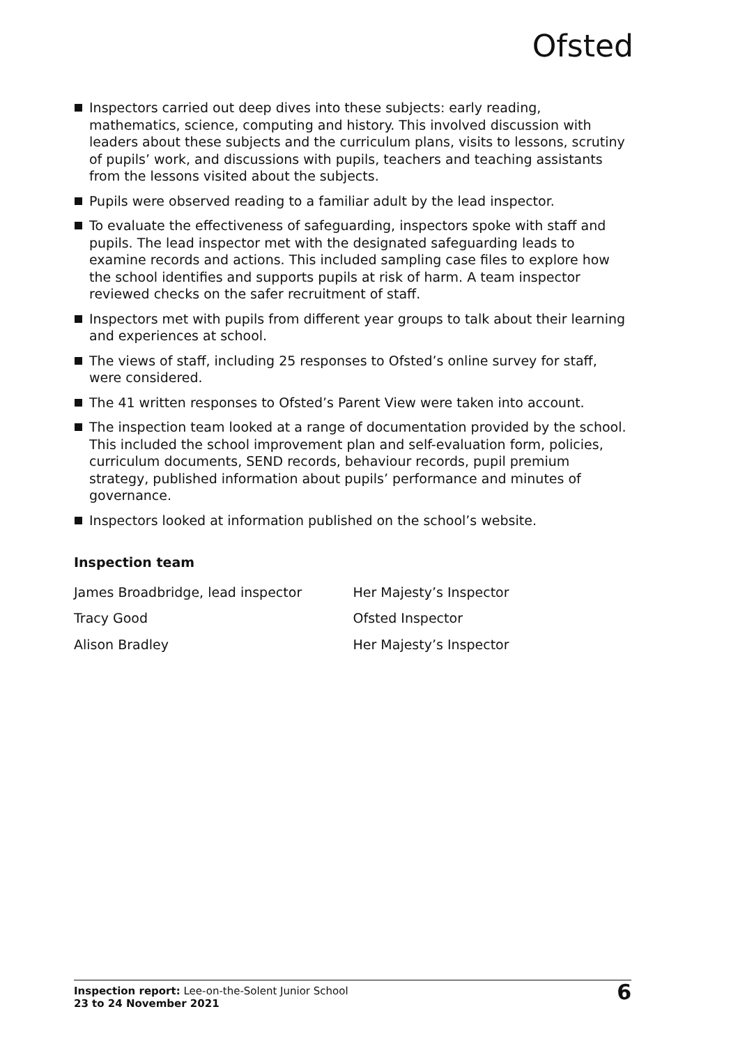Ofsted
Inspectors carried out deep dives into these subjects: early reading, mathematics, science, computing and history. This involved discussion with leaders about these subjects and the curriculum plans, visits to lessons, scrutiny of pupils’ work, and discussions with pupils, teachers and teaching assistants from the lessons visited about the subjects.
Pupils were observed reading to a familiar adult by the lead inspector.
To evaluate the effectiveness of safeguarding, inspectors spoke with staff and pupils. The lead inspector met with the designated safeguarding leads to examine records and actions. This included sampling case files to explore how the school identifies and supports pupils at risk of harm. A team inspector reviewed checks on the safer recruitment of staff.
Inspectors met with pupils from different year groups to talk about their learning and experiences at school.
The views of staff, including 25 responses to Ofsted’s online survey for staff, were considered.
The 41 written responses to Ofsted’s Parent View were taken into account.
The inspection team looked at a range of documentation provided by the school. This included the school improvement plan and self-evaluation form, policies, curriculum documents, SEND records, behaviour records, pupil premium strategy, published information about pupils’ performance and minutes of governance.
Inspectors looked at information published on the school’s website.
Inspection team
| James Broadbridge, lead inspector | Her Majesty’s Inspector |
| Tracy Good | Ofsted Inspector |
| Alison Bradley | Her Majesty’s Inspector |
Inspection report: Lee-on-the-Solent Junior School
23 to 24 November 2021
6